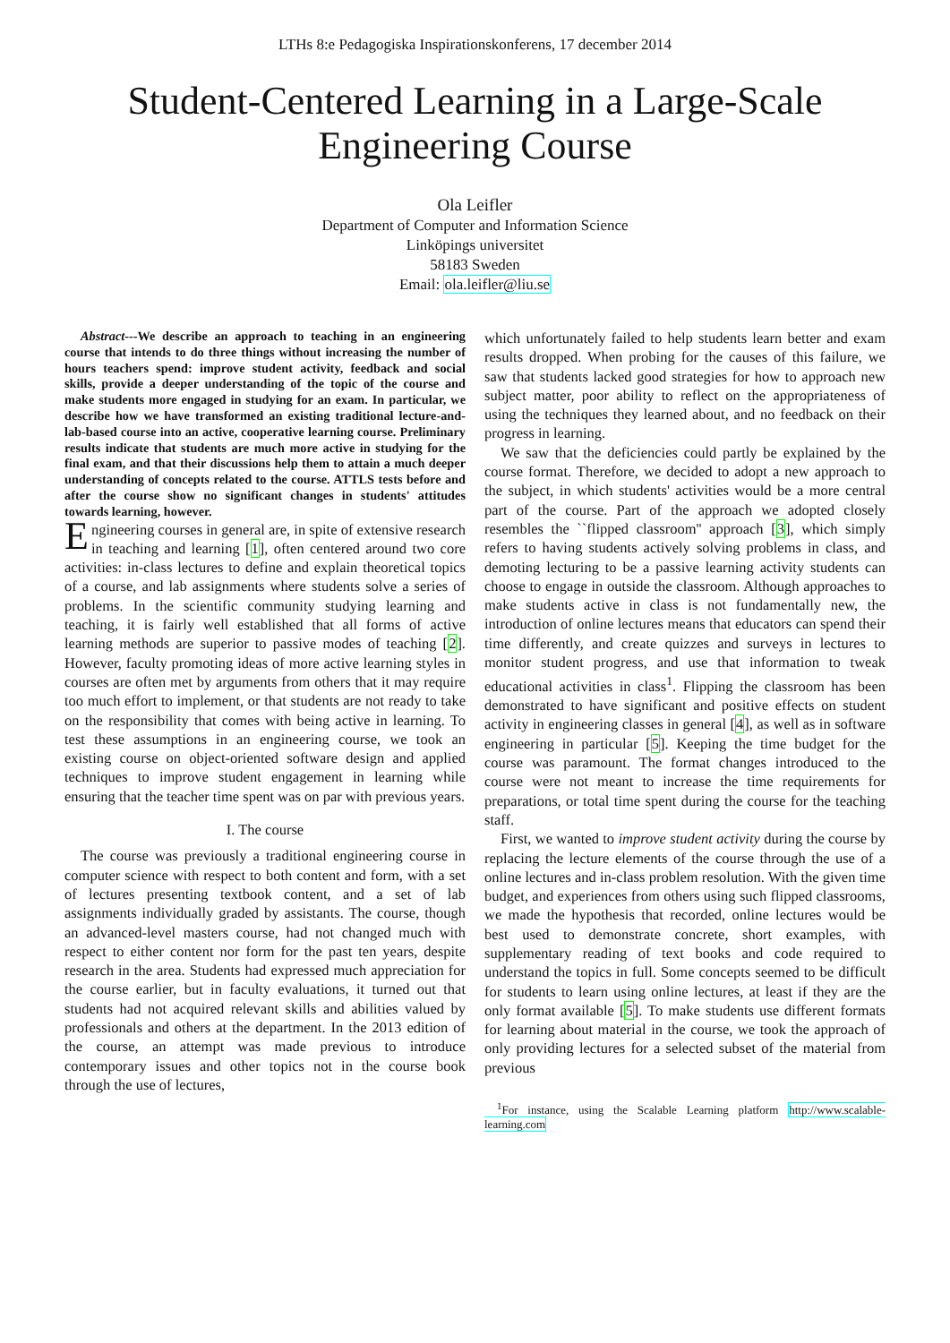LTHs 8:e Pedagogiska Inspirationskonferens, 17 december 2014
Student-Centered Learning in a Large-Scale
Engineering Course
Ola Leifler
Department of Computer and Information Science
Linköpings universitet
58183 Sweden
Email: ola.leifler@liu.se
Abstract---We describe an approach to teaching in an engineering course that intends to do three things without increasing the number of hours teachers spend: improve student activity, feedback and social skills, provide a deeper understanding of the topic of the course and make students more engaged in studying for an exam. In particular, we describe how we have transformed an existing traditional lecture-and-lab-based course into an active, cooperative learning course. Preliminary results indicate that students are much more active in studying for the final exam, and that their discussions help them to attain a much deeper understanding of concepts related to the course. ATTLS tests before and after the course show no significant changes in students' attitudes towards learning, however.
Engineering courses in general are, in spite of extensive research in teaching and learning [1], often centered around two core activities: in-class lectures to define and explain theoretical topics of a course, and lab assignments where students solve a series of problems. In the scientific community studying learning and teaching, it is fairly well established that all forms of active learning methods are superior to passive modes of teaching [2]. However, faculty promoting ideas of more active learning styles in courses are often met by arguments from others that it may require too much effort to implement, or that students are not ready to take on the responsibility that comes with being active in learning. To test these assumptions in an engineering course, we took an existing course on object-oriented software design and applied techniques to improve student engagement in learning while ensuring that the teacher time spent was on par with previous years.
I. The course
The course was previously a traditional engineering course in computer science with respect to both content and form, with a set of lectures presenting textbook content, and a set of lab assignments individually graded by assistants. The course, though an advanced-level masters course, had not changed much with respect to either content nor form for the past ten years, despite research in the area. Students had expressed much appreciation for the course earlier, but in faculty evaluations, it turned out that students had not acquired relevant skills and abilities valued by professionals and others at the department. In the 2013 edition of the course, an attempt was made previous to introduce contemporary issues and other topics not in the course book through the use of lectures,
which unfortunately failed to help students learn better and exam results dropped. When probing for the causes of this failure, we saw that students lacked good strategies for how to approach new subject matter, poor ability to reflect on the appropriateness of using the techniques they learned about, and no feedback on their progress in learning.
We saw that the deficiencies could partly be explained by the course format. Therefore, we decided to adopt a new approach to the subject, in which students' activities would be a more central part of the course. Part of the approach we adopted closely resembles the ``flipped classroom'' approach [3], which simply refers to having students actively solving problems in class, and demoting lecturing to be a passive learning activity students can choose to engage in outside the classroom. Although approaches to make students active in class is not fundamentally new, the introduction of online lectures means that educators can spend their time differently, and create quizzes and surveys in lectures to monitor student progress, and use that information to tweak educational activities in class<sup>1</sup>. Flipping the classroom has been demonstrated to have significant and positive effects on student activity in engineering classes in general [4], as well as in software engineering in particular [5]. Keeping the time budget for the course was paramount. The format changes introduced to the course were not meant to increase the time requirements for preparations, or total time spent during the course for the teaching staff.
First, we wanted to improve student activity during the course by replacing the lecture elements of the course through the use of a online lectures and in-class problem resolution. With the given time budget, and experiences from others using such flipped classrooms, we made the hypothesis that recorded, online lectures would be best used to demonstrate concrete, short examples, with supplementary reading of text books and code required to understand the topics in full. Some concepts seemed to be difficult for students to learn using online lectures, at least if they are the only format available [5]. To make students use different formats for learning about material in the course, we took the approach of only providing lectures for a selected subset of the material from previous
<sup>1</sup> For instance, using the Scalable Learning platform http://www.scalable-learning.com